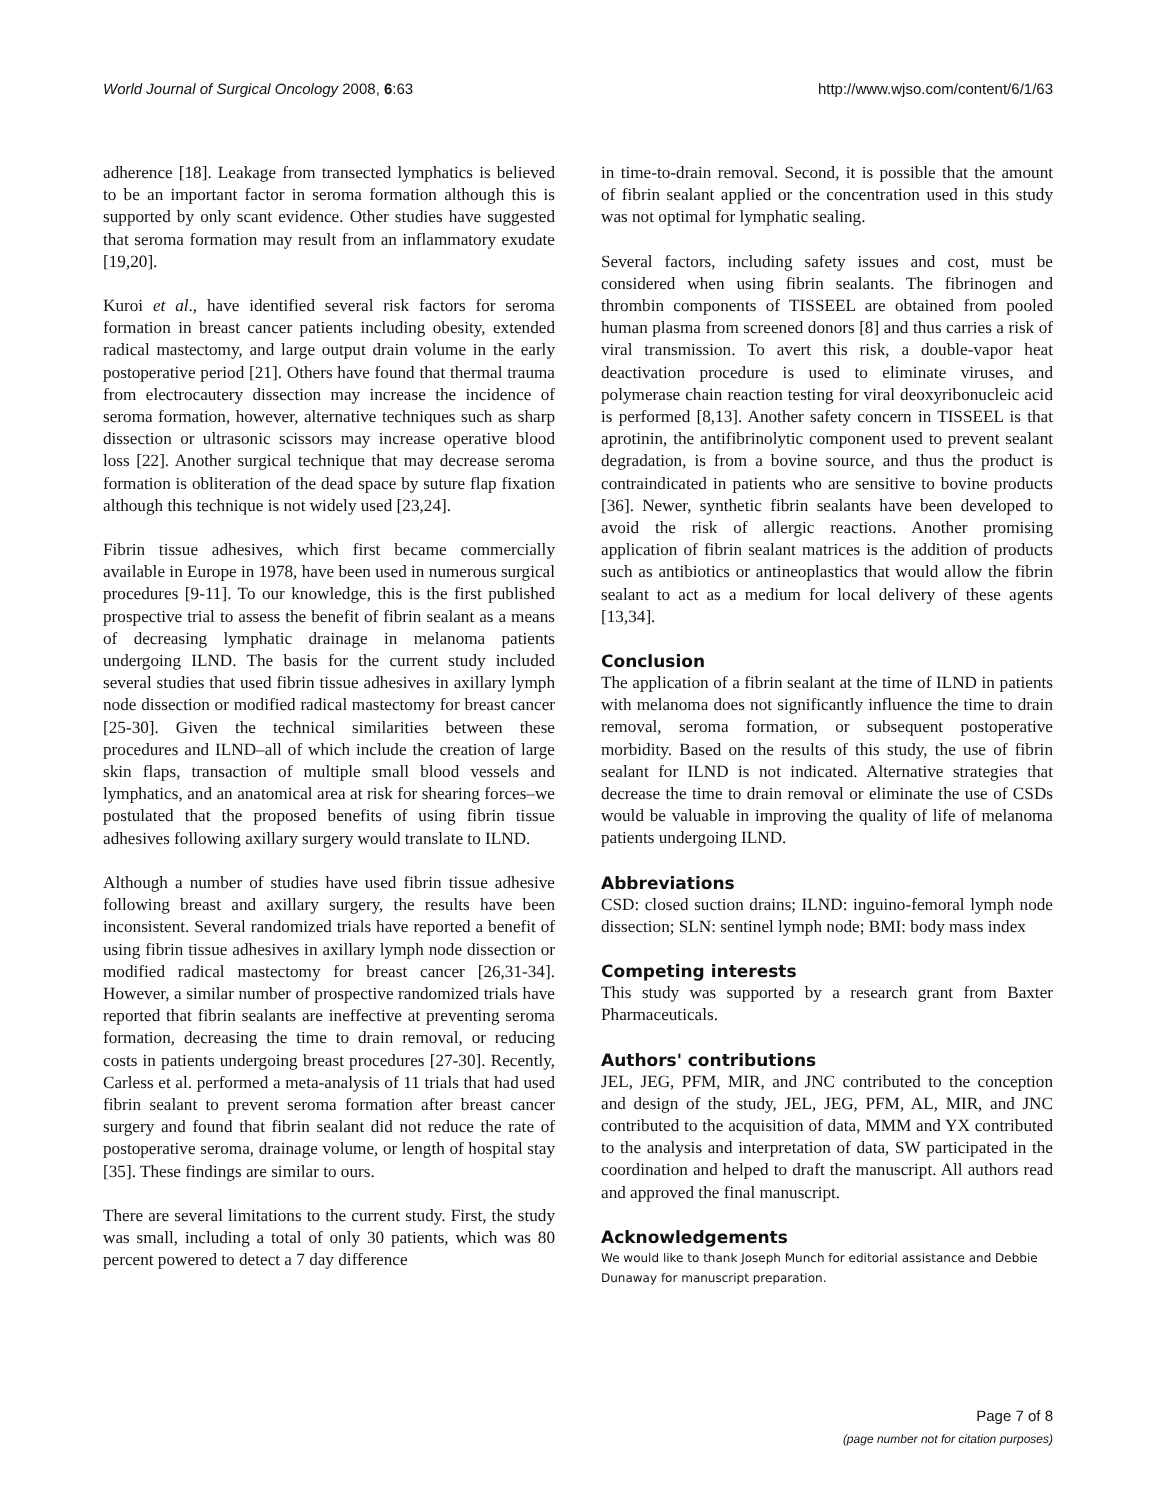World Journal of Surgical Oncology 2008, 6:63 http://www.wjso.com/content/6/1/63
adherence [18]. Leakage from transected lymphatics is believed to be an important factor in seroma formation although this is supported by only scant evidence. Other studies have suggested that seroma formation may result from an inflammatory exudate [19,20].
Kuroi et al., have identified several risk factors for seroma formation in breast cancer patients including obesity, extended radical mastectomy, and large output drain volume in the early postoperative period [21]. Others have found that thermal trauma from electrocautery dissection may increase the incidence of seroma formation, however, alternative techniques such as sharp dissection or ultrasonic scissors may increase operative blood loss [22]. Another surgical technique that may decrease seroma formation is obliteration of the dead space by suture flap fixation although this technique is not widely used [23,24].
Fibrin tissue adhesives, which first became commercially available in Europe in 1978, have been used in numerous surgical procedures [9-11]. To our knowledge, this is the first published prospective trial to assess the benefit of fibrin sealant as a means of decreasing lymphatic drainage in melanoma patients undergoing ILND. The basis for the current study included several studies that used fibrin tissue adhesives in axillary lymph node dissection or modified radical mastectomy for breast cancer [25-30]. Given the technical similarities between these procedures and ILND–all of which include the creation of large skin flaps, transaction of multiple small blood vessels and lymphatics, and an anatomical area at risk for shearing forces–we postulated that the proposed benefits of using fibrin tissue adhesives following axillary surgery would translate to ILND.
Although a number of studies have used fibrin tissue adhesive following breast and axillary surgery, the results have been inconsistent. Several randomized trials have reported a benefit of using fibrin tissue adhesives in axillary lymph node dissection or modified radical mastectomy for breast cancer [26,31-34]. However, a similar number of prospective randomized trials have reported that fibrin sealants are ineffective at preventing seroma formation, decreasing the time to drain removal, or reducing costs in patients undergoing breast procedures [27-30]. Recently, Carless et al. performed a meta-analysis of 11 trials that had used fibrin sealant to prevent seroma formation after breast cancer surgery and found that fibrin sealant did not reduce the rate of postoperative seroma, drainage volume, or length of hospital stay [35]. These findings are similar to ours.
There are several limitations to the current study. First, the study was small, including a total of only 30 patients, which was 80 percent powered to detect a 7 day difference
in time-to-drain removal. Second, it is possible that the amount of fibrin sealant applied or the concentration used in this study was not optimal for lymphatic sealing.
Several factors, including safety issues and cost, must be considered when using fibrin sealants. The fibrinogen and thrombin components of TISSEEL are obtained from pooled human plasma from screened donors [8] and thus carries a risk of viral transmission. To avert this risk, a double-vapor heat deactivation procedure is used to eliminate viruses, and polymerase chain reaction testing for viral deoxyribonucleic acid is performed [8,13]. Another safety concern in TISSEEL is that aprotinin, the antifibrinolytic component used to prevent sealant degradation, is from a bovine source, and thus the product is contraindicated in patients who are sensitive to bovine products [36]. Newer, synthetic fibrin sealants have been developed to avoid the risk of allergic reactions. Another promising application of fibrin sealant matrices is the addition of products such as antibiotics or antineoplastics that would allow the fibrin sealant to act as a medium for local delivery of these agents [13,34].
Conclusion
The application of a fibrin sealant at the time of ILND in patients with melanoma does not significantly influence the time to drain removal, seroma formation, or subsequent postoperative morbidity. Based on the results of this study, the use of fibrin sealant for ILND is not indicated. Alternative strategies that decrease the time to drain removal or eliminate the use of CSDs would be valuable in improving the quality of life of melanoma patients undergoing ILND.
Abbreviations
CSD: closed suction drains; ILND: inguino-femoral lymph node dissection; SLN: sentinel lymph node; BMI: body mass index
Competing interests
This study was supported by a research grant from Baxter Pharmaceuticals.
Authors' contributions
JEL, JEG, PFM, MIR, and JNC contributed to the conception and design of the study, JEL, JEG, PFM, AL, MIR, and JNC contributed to the acquisition of data, MMM and YX contributed to the analysis and interpretation of data, SW participated in the coordination and helped to draft the manuscript. All authors read and approved the final manuscript.
Acknowledgements
We would like to thank Joseph Munch for editorial assistance and Debbie Dunaway for manuscript preparation.
Page 7 of 8
(page number not for citation purposes)